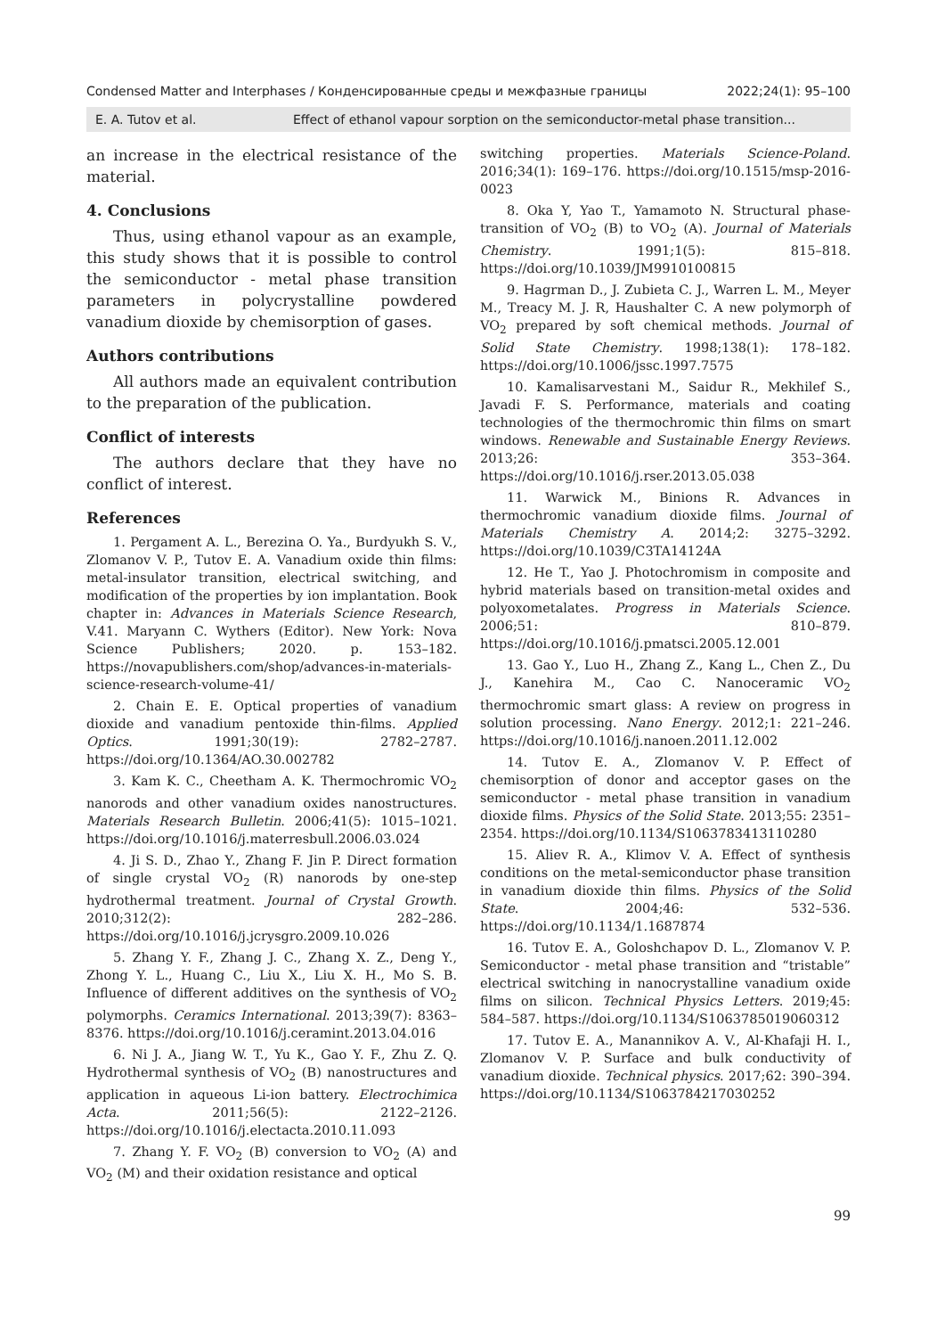Condensed Matter and Interphases / Конденсированные среды и межфазные границы 2022;24(1): 95–100
E. A. Tutov et al. Effect of ethanol vapour sorption on the semiconductor-metal phase transition...
an increase in the electrical resistance of the material.
4. Conclusions
Thus, using ethanol vapour as an example, this study shows that it is possible to control the semiconductor - metal phase transition parameters in polycrystalline powdered vanadium dioxide by chemisorption of gases.
Authors contributions
All authors made an equivalent contribution to the preparation of the publication.
Conflict of interests
The authors declare that they have no conflict of interest.
References
1. Pergament A. L., Berezina O. Ya., Burdyukh S. V., Zlomanov V. P., Tutov E. A. Vanadium oxide thin films: metal-insulator transition, electrical switching, and modification of the properties by ion implantation. Book chapter in: Advances in Materials Science Research, V.41. Maryann C. Wythers (Editor). New York: Nova Science Publishers; 2020. p. 153–182. https://novapublishers.com/shop/advances-in-materials-science-research-volume-41/
2. Chain E. E. Optical properties of vanadium dioxide and vanadium pentoxide thin-films. Applied Optics. 1991;30(19): 2782–2787. https://doi.org/10.1364/AO.30.002782
3. Kam K. C., Cheetham A. K. Thermochromic VO<sub>2</sub> nanorods and other vanadium oxides nanostructures. Materials Research Bulletin. 2006;41(5): 1015–1021. https://doi.org/10.1016/j.materresbull.2006.03.024
4. Ji S. D., Zhao Y., Zhang F. Jin P. Direct formation of single crystal VO<sub>2</sub> (R) nanorods by one-step hydrothermal treatment. Journal of Crystal Growth. 2010;312(2): 282–286. https://doi.org/10.1016/j.jcrysgro.2009.10.026
5. Zhang Y. F., Zhang J. C., Zhang X. Z., Deng Y., Zhong Y. L., Huang C., Liu X., Liu X. H., Mo S. B. Influence of different additives on the synthesis of VO<sub>2</sub> polymorphs. Ceramics International. 2013;39(7): 8363–8376. https://doi.org/10.1016/j.ceramint.2013.04.016
6. Ni J. A., Jiang W. T., Yu K., Gao Y. F., Zhu Z. Q. Hydrothermal synthesis of VO<sub>2</sub> (B) nanostructures and application in aqueous Li-ion battery. Electrochimica Acta. 2011;56(5): 2122–2126. https://doi.org/10.1016/j.electacta.2010.11.093
7. Zhang Y. F. VO<sub>2</sub> (B) conversion to VO<sub>2</sub> (A) and VO<sub>2</sub> (M) and their oxidation resistance and optical
switching properties. Materials Science-Poland. 2016;34(1): 169–176. https://doi.org/10.1515/msp-2016-0023
8. Oka Y, Yao T., Yamamoto N. Structural phase-transition of VO<sub>2</sub> (B) to VO<sub>2</sub> (A). Journal of Materials Chemistry. 1991;1(5): 815–818. https://doi.org/10.1039/JM9910100815
9. Hagrman D., J. Zubieta C. J., Warren L. M., Meyer M., Treacy M. J. R, Haushalter C. A new polymorph of VO<sub>2</sub> prepared by soft chemical methods. Journal of Solid State Chemistry. 1998;138(1): 178–182. https://doi.org/10.1006/jssc.1997.7575
10. Kamalisarvestani M., Saidur R., Mekhilef S., Javadi F. S. Performance, materials and coating technologies of the thermochromic thin films on smart windows. Renewable and Sustainable Energy Reviews. 2013;26: 353–364. https://doi.org/10.1016/j.rser.2013.05.038
11. Warwick M., Binions R. Advances in thermochromic vanadium dioxide films. Journal of Materials Chemistry A. 2014;2: 3275–3292. https://doi.org/10.1039/C3TA14124A
12. He T., Yao J. Photochromism in composite and hybrid materials based on transition-metal oxides and polyoxometalates. Progress in Materials Science. 2006;51: 810–879. https://doi.org/10.1016/j.pmatsci.2005.12.001
13. Gao Y., Luo H., Zhang Z., Kang L., Chen Z., Du J., Kanehira M., Cao C. Nanoceramic VO<sub>2</sub> thermochromic smart glass: A review on progress in solution processing. Nano Energy. 2012;1: 221–246. https://doi.org/10.1016/j.nanoen.2011.12.002
14. Tutov E. A., Zlomanov V. P. Effect of chemisorption of donor and acceptor gases on the semiconductor - metal phase transition in vanadium dioxide films. Physics of the Solid State. 2013;55: 2351–2354. https://doi.org/10.1134/S1063783413110280
15. Aliev R. A., Klimov V. A. Effect of synthesis conditions on the metal-semiconductor phase transition in vanadium dioxide thin films. Physics of the Solid State. 2004;46: 532–536. https://doi.org/10.1134/1.1687874
16. Tutov E. A., Goloshchapov D. L., Zlomanov V. P. Semiconductor - metal phase transition and “tristable” electrical switching in nanocrystalline vanadium oxide films on silicon. Technical Physics Letters. 2019;45: 584–587. https://doi.org/10.1134/S1063785019060312
17. Tutov E. A., Manannikov A. V., Al-Khafaji H. I., Zlomanov V. P. Surface and bulk conductivity of vanadium dioxide. Technical physics. 2017;62: 390–394. https://doi.org/10.1134/S1063784217030252
99